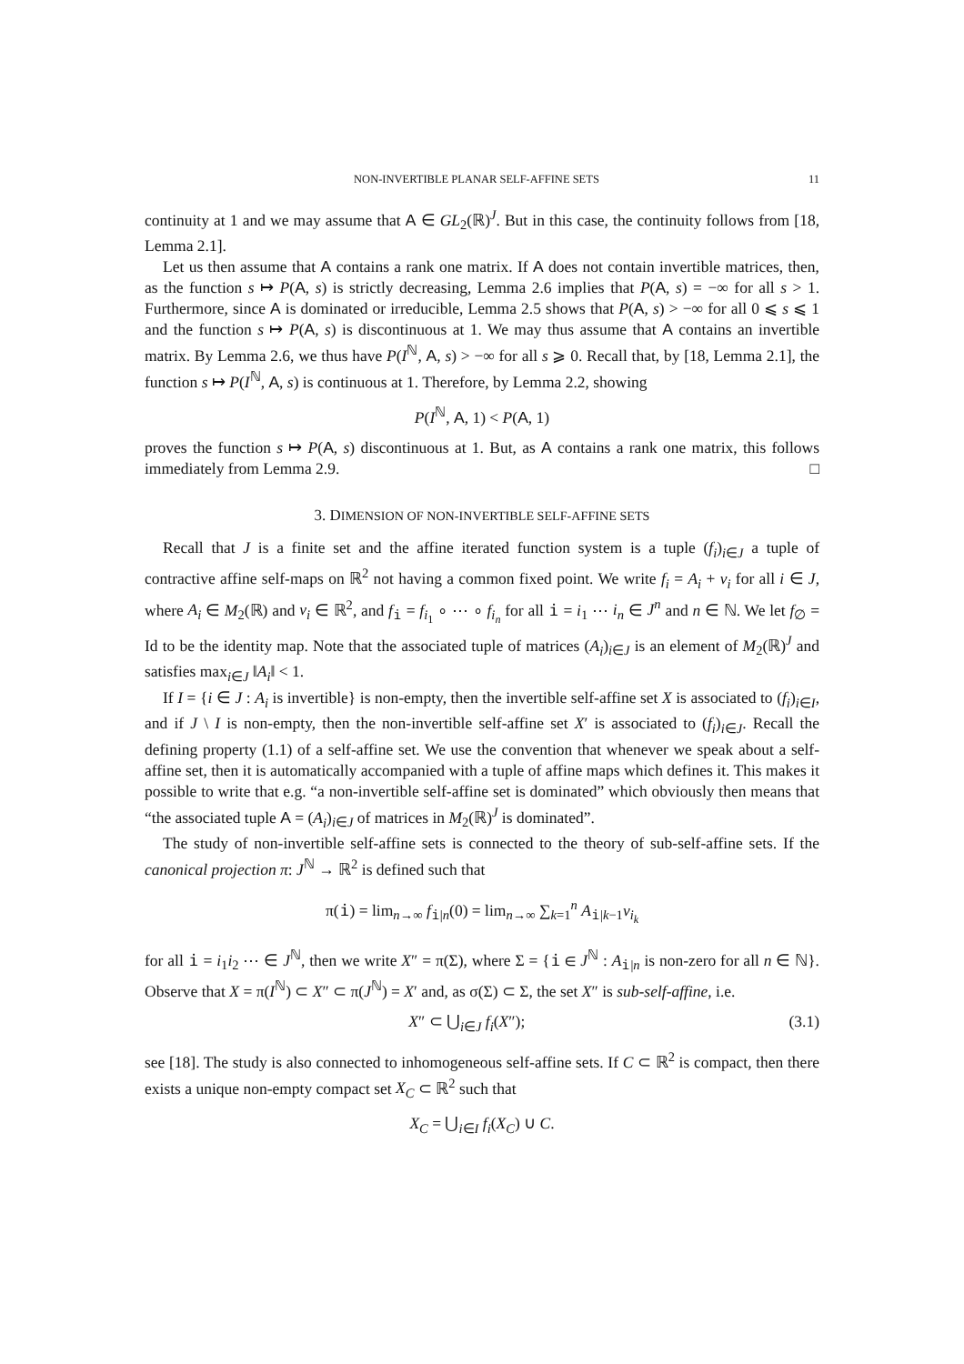NON-INVERTIBLE PLANAR SELF-AFFINE SETS 11
continuity at 1 and we may assume that A ∈ GL<sub>2</sub>(ℝ)<sup>J</sup>. But in this case, the continuity follows from [18, Lemma 2.1].
Let us then assume that A contains a rank one matrix. If A does not contain invertible matrices, then, as the function s ↦ P(A, s) is strictly decreasing, Lemma 2.6 implies that P(A, s) = −∞ for all s > 1. Furthermore, since A is dominated or irreducible, Lemma 2.5 shows that P(A, s) > −∞ for all 0 ⩽ s ⩽ 1 and the function s ↦ P(A, s) is discontinuous at 1. We may thus assume that A contains an invertible matrix. By Lemma 2.6, we thus have P(I<sup>ℕ</sup>, A, s) > −∞ for all s ⩾ 0. Recall that, by [18, Lemma 2.1], the function s ↦ P(I<sup>ℕ</sup>, A, s) is continuous at 1. Therefore, by Lemma 2.2, showing
P(I<sup>ℕ</sup>, A, 1) < P(A, 1)
proves the function s ↦ P(A, s) discontinuous at 1. But, as A contains a rank one matrix, this follows immediately from Lemma 2.9. □
3. DIMENSION OF NON-INVERTIBLE SELF-AFFINE SETS
Recall that J is a finite set and the affine iterated function system is a tuple (f<sub>i</sub>)<sub>i∈J</sub> a tuple of contractive affine self-maps on ℝ<sup>2</sup> not having a common fixed point. We write f<sub>i</sub> = A<sub>i</sub> + v<sub>i</sub> for all i ∈ J, where A<sub>i</sub> ∈ M<sub>2</sub>(ℝ) and v<sub>i</sub> ∈ ℝ<sup>2</sup>, and f<sub>𝚒</sub> = f<sub>i<sub>1</sub></sub> ∘ ⋯ ∘ f<sub>i<sub>n</sub></sub> for all 𝚒 = i<sub>1</sub> ⋯ i<sub>n</sub> ∈ J<sup>n</sup> and n ∈ ℕ. We let f<sub>∅</sub> = Id to be the identity map. Note that the associated tuple of matrices (A<sub>i</sub>)<sub>i∈J</sub> is an element of M<sub>2</sub>(ℝ)<sup>J</sup> and satisfies max<sub>i∈J</sub> ‖A<sub>i</sub>‖ < 1.
If I = {i ∈ J : A<sub>i</sub> is invertible} is non-empty, then the invertible self-affine set X is associated to (f<sub>i</sub>)<sub>i∈I</sub>, and if J \ I is non-empty, then the non-invertible self-affine set X′ is associated to (f<sub>i</sub>)<sub>i∈J</sub>. Recall the defining property (1.1) of a self-affine set. We use the convention that whenever we speak about a self-affine set, then it is automatically accompanied with a tuple of affine maps which defines it. This makes it possible to write that e.g. “a non-invertible self-affine set is dominated” which obviously then means that “the associated tuple A = (A<sub>i</sub>)<sub>i∈J</sub> of matrices in M<sub>2</sub>(ℝ)<sup>J</sup> is dominated”.
The study of non-invertible self-affine sets is connected to the theory of sub-self-affine sets. If the canonical projection π: J<sup>ℕ</sup> → ℝ<sup>2</sup> is defined such that
π(𝚒) = lim<sub>n→∞</sub> f<sub>𝚒|n</sub>(0) = lim<sub>n→∞</sub> ∑<sub>k=1</sub><sup>n</sup> A<sub>𝚒|k−1</sub>v<sub>i<sub>k</sub></sub>
for all 𝚒 = i<sub>1</sub>i<sub>2</sub> ⋯ ∈ J<sup>ℕ</sup>, then we write X″ = π(Σ), where Σ = {𝚒 ∈ J<sup>ℕ</sup> : A<sub>𝚒|n</sub> is non-zero for all n ∈ ℕ}. Observe that X = π(I<sup>ℕ</sup>) ⊂ X″ ⊂ π(J<sup>ℕ</sup>) = X′ and, as σ(Σ) ⊂ Σ, the set X″ is sub-self-affine, i.e.
X″ ⊂ ⋃<sub>i∈J</sub> f<sub>i</sub>(X″); (3.1)
see [18]. The study is also connected to inhomogeneous self-affine sets. If C ⊂ ℝ<sup>2</sup> is compact, then there exists a unique non-empty compact set X<sub>C</sub> ⊂ ℝ<sup>2</sup> such that
X<sub>C</sub> = ⋃<sub>i∈I</sub> f<sub>i</sub>(X<sub>C</sub>) ∪ C.